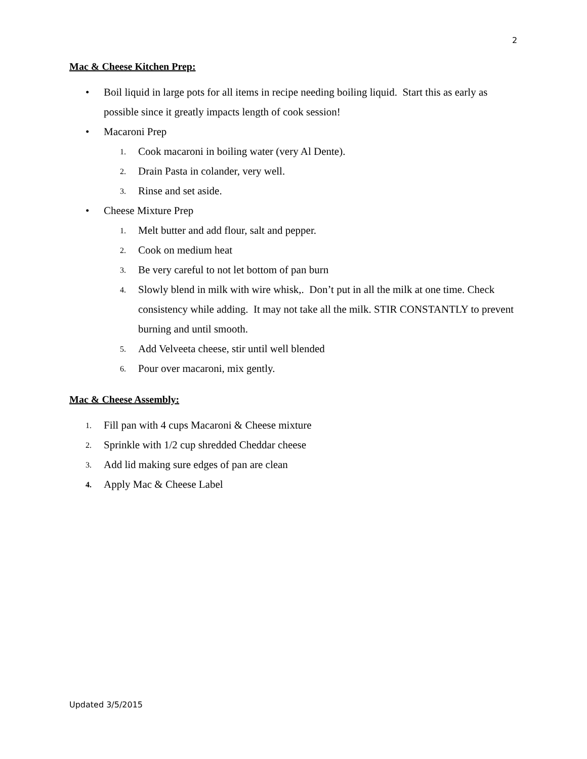2
Mac & Cheese Kitchen Prep:
• Boil liquid in large pots for all items in recipe needing boiling liquid. Start this as early as possible since it greatly impacts length of cook session!
• Macaroni Prep
1. Cook macaroni in boiling water (very Al Dente).
2. Drain Pasta in colander, very well.
3. Rinse and set aside.
• Cheese Mixture Prep
1. Melt butter and add flour, salt and pepper.
2. Cook on medium heat
3. Be very careful to not let bottom of pan burn
4. Slowly blend in milk with wire whisk,. Don’t put in all the milk at one time. Check consistency while adding. It may not take all the milk. STIR CONSTANTLY to prevent burning and until smooth.
5. Add Velveeta cheese, stir until well blended
6. Pour over macaroni, mix gently.
Mac & Cheese Assembly:
1. Fill pan with 4 cups Macaroni & Cheese mixture
2. Sprinkle with 1/2 cup shredded Cheddar cheese
3. Add lid making sure edges of pan are clean
4. Apply Mac & Cheese Label
Updated 3/5/2015